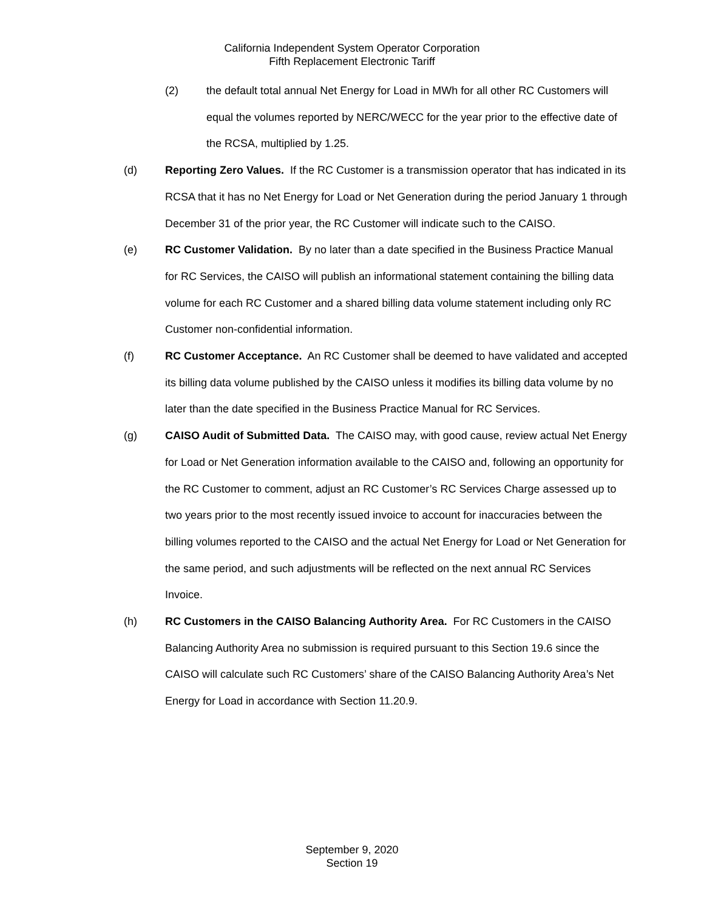California Independent System Operator Corporation
Fifth Replacement Electronic Tariff
(2) the default total annual Net Energy for Load in MWh for all other RC Customers will equal the volumes reported by NERC/WECC for the year prior to the effective date of the RCSA, multiplied by 1.25.
(d) Reporting Zero Values. If the RC Customer is a transmission operator that has indicated in its RCSA that it has no Net Energy for Load or Net Generation during the period January 1 through December 31 of the prior year, the RC Customer will indicate such to the CAISO.
(e) RC Customer Validation. By no later than a date specified in the Business Practice Manual for RC Services, the CAISO will publish an informational statement containing the billing data volume for each RC Customer and a shared billing data volume statement including only RC Customer non-confidential information.
(f) RC Customer Acceptance. An RC Customer shall be deemed to have validated and accepted its billing data volume published by the CAISO unless it modifies its billing data volume by no later than the date specified in the Business Practice Manual for RC Services.
(g) CAISO Audit of Submitted Data. The CAISO may, with good cause, review actual Net Energy for Load or Net Generation information available to the CAISO and, following an opportunity for the RC Customer to comment, adjust an RC Customer’s RC Services Charge assessed up to two years prior to the most recently issued invoice to account for inaccuracies between the billing volumes reported to the CAISO and the actual Net Energy for Load or Net Generation for the same period, and such adjustments will be reflected on the next annual RC Services Invoice.
(h) RC Customers in the CAISO Balancing Authority Area. For RC Customers in the CAISO Balancing Authority Area no submission is required pursuant to this Section 19.6 since the CAISO will calculate such RC Customers’ share of the CAISO Balancing Authority Area’s Net Energy for Load in accordance with Section 11.20.9.
September 9, 2020
Section 19